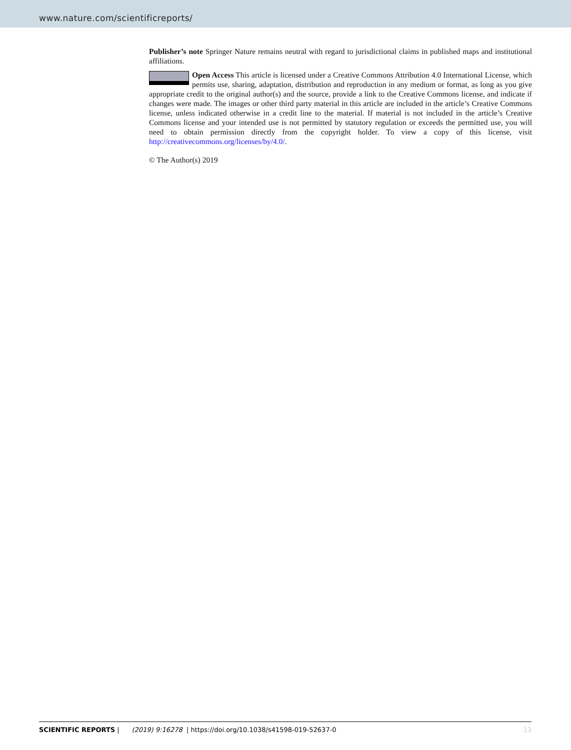www.nature.com/scientificreports/
Publisher’s note Springer Nature remains neutral with regard to jurisdictional claims in published maps and institutional affiliations.
Open Access This article is licensed under a Creative Commons Attribution 4.0 International License, which permits use, sharing, adaptation, distribution and reproduction in any medium or format, as long as you give appropriate credit to the original author(s) and the source, provide a link to the Creative Commons license, and indicate if changes were made. The images or other third party material in this article are included in the article’s Creative Commons license, unless indicated otherwise in a credit line to the material. If material is not included in the article’s Creative Commons license and your intended use is not permitted by statutory regulation or exceeds the permitted use, you will need to obtain permission directly from the copyright holder. To view a copy of this license, visit http://creativecommons.org/licenses/by/4.0/.
© The Author(s) 2019
SCIENTIFIC REPORTS | (2019) 9:16278 | https://doi.org/10.1038/s41598-019-52637-0 13